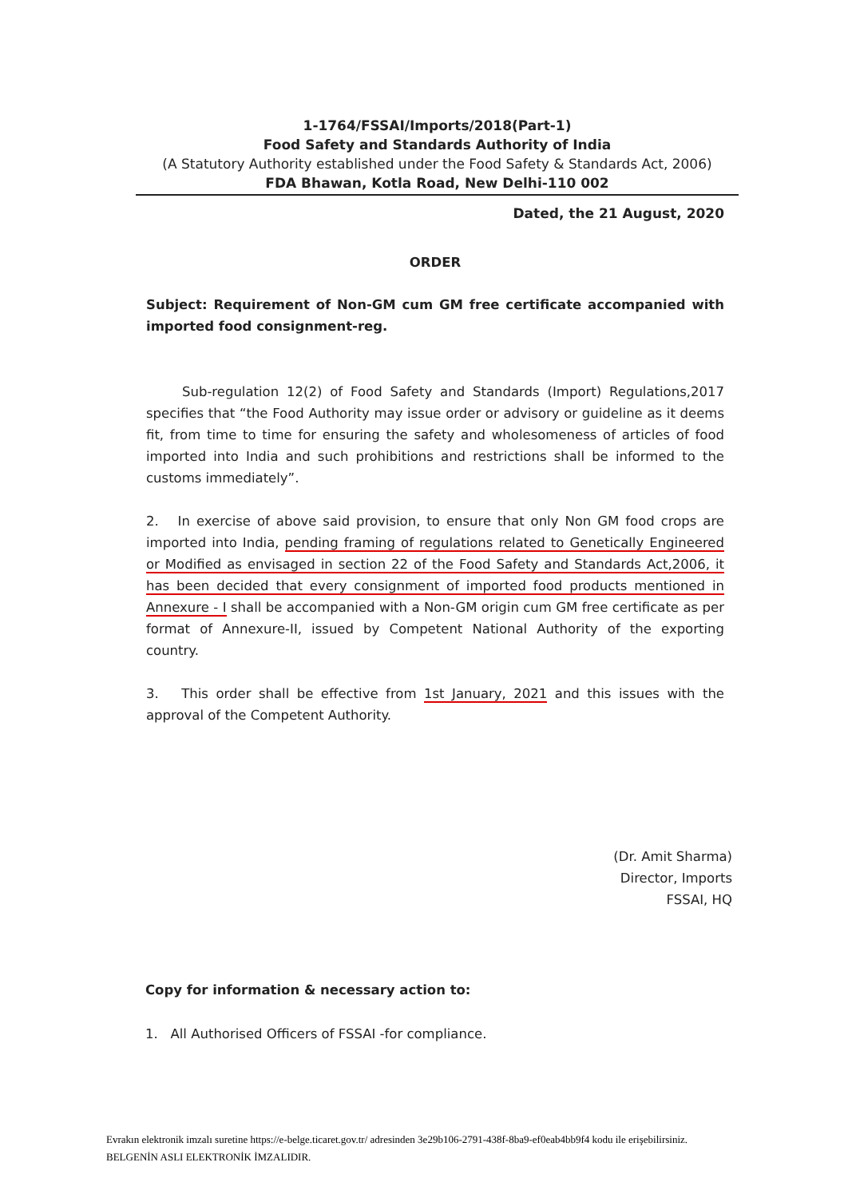1-1764/FSSAI/Imports/2018(Part-1)
Food Safety and Standards Authority of India
(A Statutory Authority established under the Food Safety & Standards Act, 2006)
FDA Bhawan, Kotla Road, New Delhi-110 002
Dated, the 21 August, 2020
ORDER
Subject: Requirement of Non-GM cum GM free certificate accompanied with imported food consignment-reg.
Sub-regulation 12(2) of Food Safety and Standards (Import) Regulations,2017 specifies that “the Food Authority may issue order or advisory or guideline as it deems fit, from time to time for ensuring the safety and wholesomeness of articles of food imported into India and such prohibitions and restrictions shall be informed to the customs immediately”.
2. In exercise of above said provision, to ensure that only Non GM food crops are imported into India, pending framing of regulations related to Genetically Engineered or Modified as envisaged in section 22 of the Food Safety and Standards Act,2006, it has been decided that every consignment of imported food products mentioned in Annexure - I shall be accompanied with a Non-GM origin cum GM free certificate as per format of Annexure-II, issued by Competent National Authority of the exporting country.
3. This order shall be effective from 1st January, 2021 and this issues with the approval of the Competent Authority.
(Dr. Amit Sharma)
Director, Imports
FSSAI, HQ
Copy for information & necessary action to:
1. All Authorised Officers of FSSAI -for compliance.
Evrakın elektronik imzalı suretine https://e-belge.ticaret.gov.tr/ adresinden 3e29b106-2791-438f-8ba9-ef0eab4bb9f4 kodu ile erişebilirsiniz.
BELGENİN ASLI ELEKTRONİK İMZALIDIR.